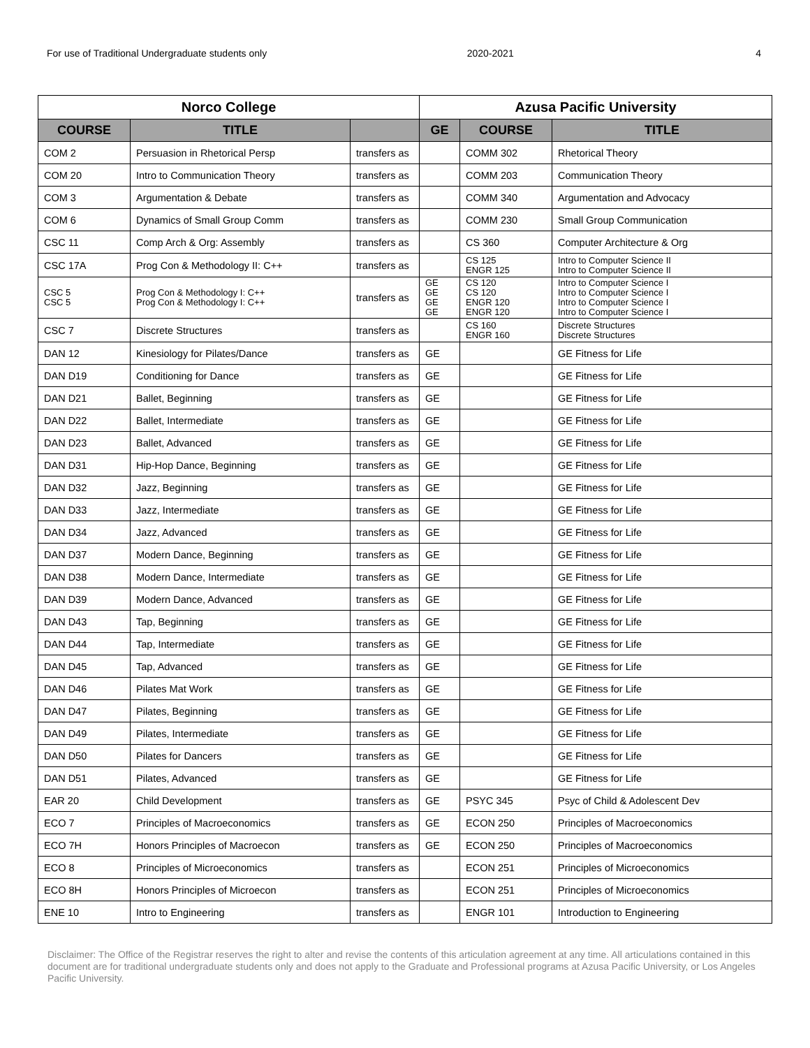For use of Traditional Undergraduate students only 2020-2021 4
| Norco College | | | Azusa Pacific University | | |
| --- | --- | --- | --- | --- | --- |
| COURSE | TITLE | | GE | COURSE | TITLE |
| COM 2 | Persuasion in Rhetorical Persp | transfers as | | COMM 302 | Rhetorical Theory |
| COM 20 | Intro to Communication Theory | transfers as | | COMM 203 | Communication Theory |
| COM 3 | Argumentation & Debate | transfers as | | COMM 340 | Argumentation and Advocacy |
| COM 6 | Dynamics of Small Group Comm | transfers as | | COMM 230 | Small Group Communication |
| CSC 11 | Comp Arch & Org: Assembly | transfers as | | CS 360 | Computer Architecture & Org |
| CSC 17A | Prog Con & Methodology II: C++ | transfers as | | CS 125 ENGR 125 | Intro to Computer Science II Intro to Computer Science II |
| CSC 5 CSC 5 | Prog Con & Methodology I: C++ Prog Con & Methodology I: C++ | transfers as | GE GE GE GE | CS 120 CS 120 ENGR 120 ENGR 120 | Intro to Computer Science I Intro to Computer Science I Intro to Computer Science I Intro to Computer Science I |
| CSC 7 | Discrete Structures | transfers as | | CS 160 ENGR 160 | Discrete Structures Discrete Structures |
| DAN 12 | Kinesiology for Pilates/Dance | transfers as | GE | | GE Fitness for Life |
| DAN D19 | Conditioning for Dance | transfers as | GE | | GE Fitness for Life |
| DAN D21 | Ballet, Beginning | transfers as | GE | | GE Fitness for Life |
| DAN D22 | Ballet, Intermediate | transfers as | GE | | GE Fitness for Life |
| DAN D23 | Ballet, Advanced | transfers as | GE | | GE Fitness for Life |
| DAN D31 | Hip-Hop Dance, Beginning | transfers as | GE | | GE Fitness for Life |
| DAN D32 | Jazz, Beginning | transfers as | GE | | GE Fitness for Life |
| DAN D33 | Jazz, Intermediate | transfers as | GE | | GE Fitness for Life |
| DAN D34 | Jazz, Advanced | transfers as | GE | | GE Fitness for Life |
| DAN D37 | Modern Dance, Beginning | transfers as | GE | | GE Fitness for Life |
| DAN D38 | Modern Dance, Intermediate | transfers as | GE | | GE Fitness for Life |
| DAN D39 | Modern Dance, Advanced | transfers as | GE | | GE Fitness for Life |
| DAN D43 | Tap, Beginning | transfers as | GE | | GE Fitness for Life |
| DAN D44 | Tap, Intermediate | transfers as | GE | | GE Fitness for Life |
| DAN D45 | Tap, Advanced | transfers as | GE | | GE Fitness for Life |
| DAN D46 | Pilates Mat Work | transfers as | GE | | GE Fitness for Life |
| DAN D47 | Pilates, Beginning | transfers as | GE | | GE Fitness for Life |
| DAN D49 | Pilates, Intermediate | transfers as | GE | | GE Fitness for Life |
| DAN D50 | Pilates for Dancers | transfers as | GE | | GE Fitness for Life |
| DAN D51 | Pilates, Advanced | transfers as | GE | | GE Fitness for Life |
| EAR 20 | Child Development | transfers as | GE | PSYC 345 | Psyc of Child & Adolescent Dev |
| ECO 7 | Principles of Macroeconomics | transfers as | GE | ECON 250 | Principles of Macroeconomics |
| ECO 7H | Honors Principles of Macroecon | transfers as | GE | ECON 250 | Principles of Macroeconomics |
| ECO 8 | Principles of Microeconomics | transfers as | | ECON 251 | Principles of Microeconomics |
| ECO 8H | Honors Principles of Microecon | transfers as | | ECON 251 | Principles of Microeconomics |
| ENE 10 | Intro to Engineering | transfers as | | ENGR 101 | Introduction to Engineering |
Disclaimer: The Office of the Registrar reserves the right to alter and revise the contents of this articulation agreement at any time. All articulations contained in this document are for traditional undergraduate students only and does not apply to the Graduate and Professional programs at Azusa Pacific University, or Los Angeles Pacific University.